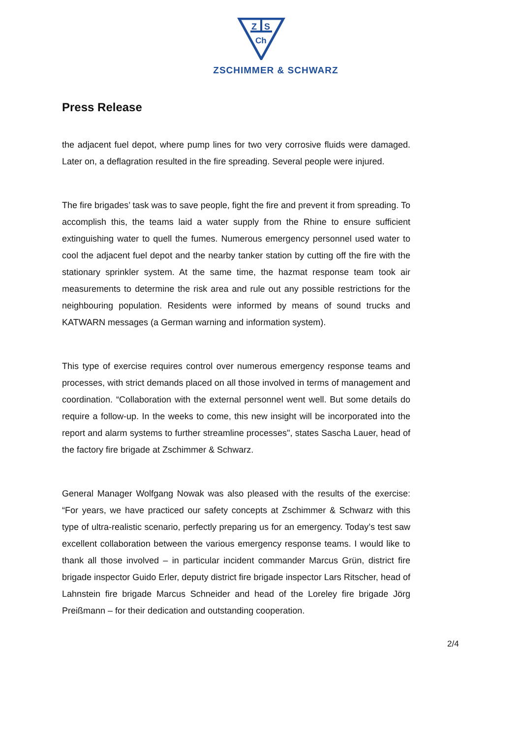Z
S
Ch
ZSCHIMMER & SCHWARZ
Press Release
the adjacent fuel depot, where pump lines for two very corrosive fluids were damaged. Later on, a deflagration resulted in the fire spreading. Several people were injured.
The fire brigades’ task was to save people, fight the fire and prevent it from spreading. To accomplish this, the teams laid a water supply from the Rhine to ensure sufficient extinguishing water to quell the fumes. Numerous emergency personnel used water to cool the adjacent fuel depot and the nearby tanker station by cutting off the fire with the stationary sprinkler system. At the same time, the hazmat response team took air measurements to determine the risk area and rule out any possible restrictions for the neighbouring population. Residents were informed by means of sound trucks and KATWARN messages (a German warning and information system).
This type of exercise requires control over numerous emergency response teams and processes, with strict demands placed on all those involved in terms of management and coordination. “Collaboration with the external personnel went well. But some details do require a follow-up. In the weeks to come, this new insight will be incorporated into the report and alarm systems to further streamline processes", states Sascha Lauer, head of the factory fire brigade at Zschimmer & Schwarz.
General Manager Wolfgang Nowak was also pleased with the results of the exercise: “For years, we have practiced our safety concepts at Zschimmer & Schwarz with this type of ultra-realistic scenario, perfectly preparing us for an emergency. Today’s test saw excellent collaboration between the various emergency response teams. I would like to thank all those involved – in particular incident commander Marcus Grün, district fire brigade inspector Guido Erler, deputy district fire brigade inspector Lars Ritscher, head of Lahnstein fire brigade Marcus Schneider and head of the Loreley fire brigade Jörg Preißmann – for their dedication and outstanding cooperation.
2/4